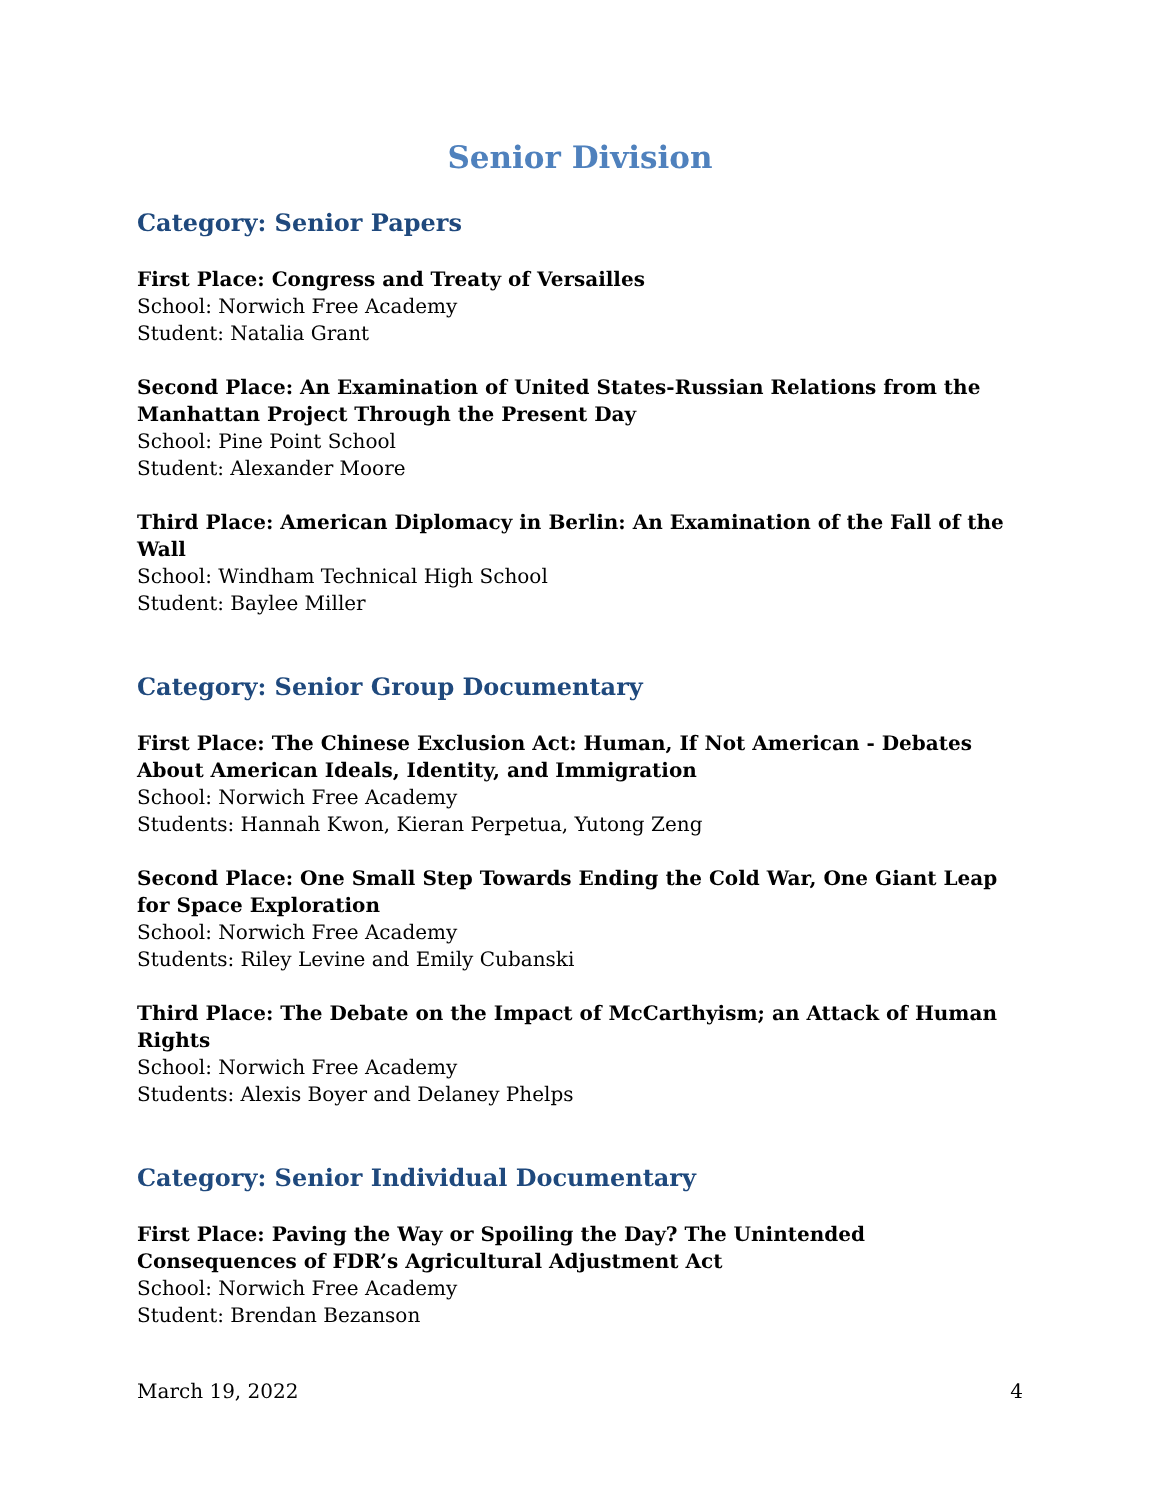Senior Division
Category: Senior Papers
First Place: Congress and Treaty of Versailles
School: Norwich Free Academy
Student: Natalia Grant
Second Place: An Examination of United States-Russian Relations from the Manhattan Project Through the Present Day
School: Pine Point School
Student: Alexander Moore
Third Place: American Diplomacy in Berlin: An Examination of the Fall of the Wall
School: Windham Technical High School
Student: Baylee Miller
Category: Senior Group Documentary
First Place: The Chinese Exclusion Act: Human, If Not American - Debates About American Ideals, Identity, and Immigration
School: Norwich Free Academy
Students: Hannah Kwon, Kieran Perpetua, Yutong Zeng
Second Place: One Small Step Towards Ending the Cold War, One Giant Leap for Space Exploration
School: Norwich Free Academy
Students: Riley Levine and Emily Cubanski
Third Place: The Debate on the Impact of McCarthyism; an Attack of Human Rights
School: Norwich Free Academy
Students: Alexis Boyer and Delaney Phelps
Category: Senior Individual Documentary
First Place: Paving the Way or Spoiling the Day? The Unintended Consequences of FDR’s Agricultural Adjustment Act
School: Norwich Free Academy
Student: Brendan Bezanson
March 19, 2022 4